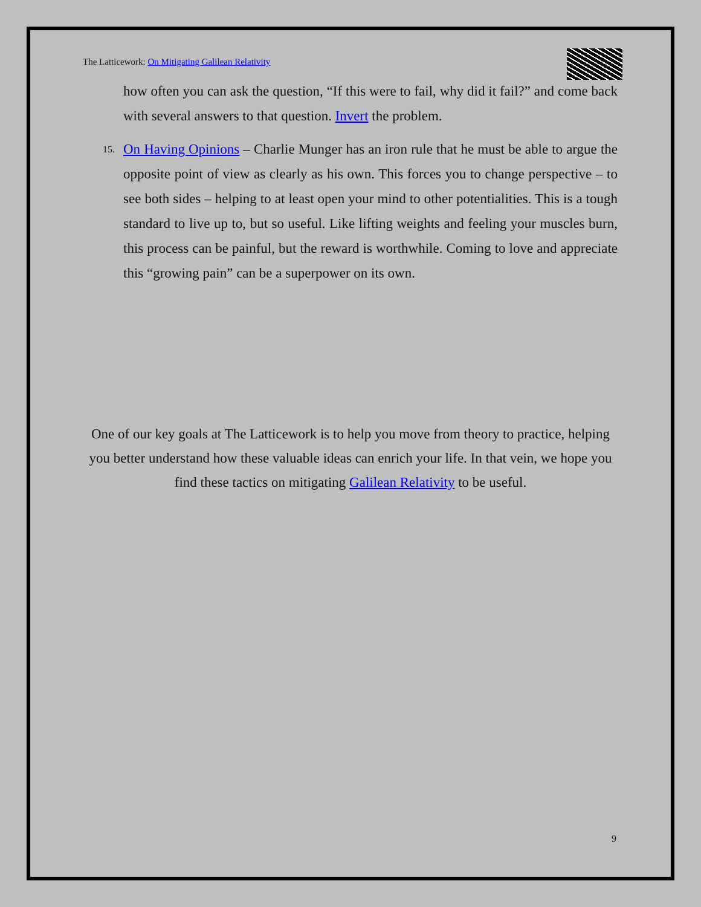The Latticework: On Mitigating Galilean Relativity
how often you can ask the question, “If this were to fail, why did it fail?” and come back with several answers to that question. Invert the problem.
15. On Having Opinions – Charlie Munger has an iron rule that he must be able to argue the opposite point of view as clearly as his own. This forces you to change perspective – to see both sides – helping to at least open your mind to other potentialities. This is a tough standard to live up to, but so useful. Like lifting weights and feeling your muscles burn, this process can be painful, but the reward is worthwhile. Coming to love and appreciate this “growing pain” can be a superpower on its own.
One of our key goals at The Latticework is to help you move from theory to practice, helping you better understand how these valuable ideas can enrich your life. In that vein, we hope you find these tactics on mitigating Galilean Relativity to be useful.
9